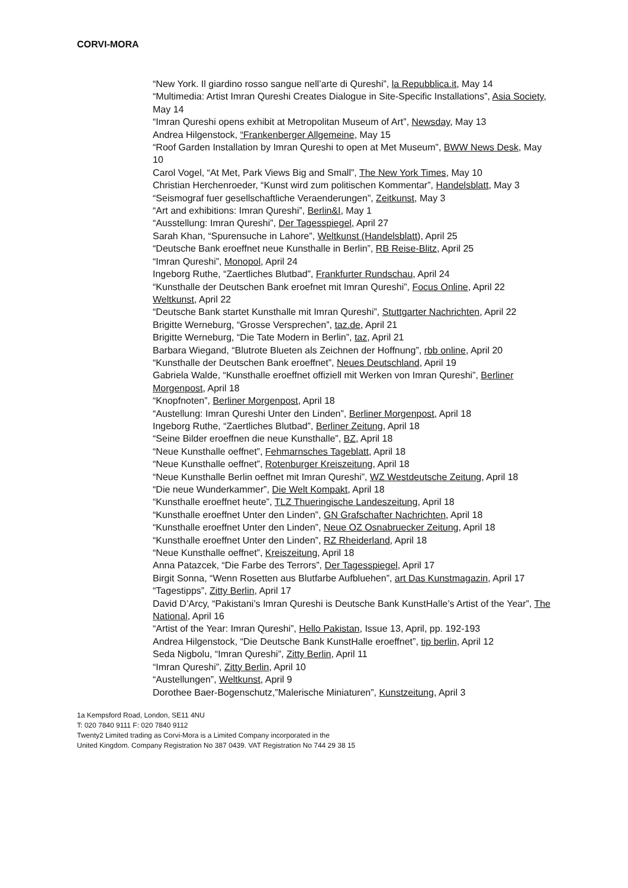CORVI-MORA
“New York. Il giardino rosso sangue nell’arte di Qureshi”, la Repubblica.it, May 14
“Multimedia: Artist Imran Qureshi Creates Dialogue in Site-Specific Installations”, Asia Society, May 14
“Imran Qureshi opens exhibit at Metropolitan Museum of Art”, Newsday, May 13
Andrea Hilgenstock, “Frankenberger Allgemeine, May 15
“Roof Garden Installation by Imran Qureshi to open at Met Museum”, BWW News Desk, May 10
Carol Vogel, “At Met, Park Views Big and Small”, The New York Times, May 10
Christian Herchenroeder, “Kunst wird zum politischen Kommentar”, Handelsblatt, May 3
“Seismograf fuer gesellschaftliche Veraenderungen”, Zeitkunst, May 3
“Art and exhibitions: Imran Qureshi”, Berlin&I, May 1
“Ausstellung: Imran Qureshi”, Der Tagesspiegel, April 27
Sarah Khan, “Spurensuche in Lahore”, Weltkunst (Handelsblatt), April 25
“Deutsche Bank eroeffnet neue Kunsthalle in Berlin”, RB Reise-Blitz, April 25
“Imran Qureshi”, Monopol, April 24
Ingeborg Ruthe, “Zaertliches Blutbad”, Frankfurter Rundschau, April 24
“Kunsthalle der Deutschen Bank eroefnet mit Imran Qureshi”, Focus Online, April 22
Weltkunst, April 22
“Deutsche Bank startet Kunsthalle mit Imran Qureshi”, Stuttgarter Nachrichten, April 22
Brigitte Werneburg, “Grosse Versprechen”, taz.de, April 21
Brigitte Werneburg, “Die Tate Modern in Berlin”, taz, April 21
Barbara Wiegand, “Blutrote Blueten als Zeichnen der Hoffnung”, rbb online, April 20
“Kunsthalle der Deutschen Bank eroeffnet”, Neues Deutschland, April 19
Gabriela Walde, “Kunsthalle eroeffnet offiziell mit Werken von Imran Qureshi”, Berliner Morgenpost, April 18
“Knopfnoten”, Berliner Morgenpost, April 18
“Austellung: Imran Qureshi Unter den Linden”, Berliner Morgenpost, April 18
Ingeborg Ruthe, “Zaertliches Blutbad”, Berliner Zeitung, April 18
“Seine Bilder eroeffnen die neue Kunsthalle”, BZ, April 18
“Neue Kunsthalle oeffnet”, Fehmarnsches Tageblatt, April 18
“Neue Kunsthalle oeffnet”, Rotenburger Kreiszeitung, April 18
“Neue Kunsthalle Berlin oeffnet mit Imran Qureshi”, WZ Westdeutsche Zeitung, April 18
“Die neue Wunderkammer”, Die Welt Kompakt, April 18
“Kunsthalle eroeffnet heute”, TLZ Thueringische Landeszeitung, April 18
“Kunsthalle eroeffnet Unter den Linden”, GN Grafschafter Nachrichten, April 18
“Kunsthalle eroeffnet Unter den Linden”, Neue OZ Osnabruecker Zeitung, April 18
“Kunsthalle eroeffnet Unter den Linden”, RZ Rheiderland, April 18
“Neue Kunsthalle oeffnet”, Kreiszeitung, April 18
Anna Patazcek, “Die Farbe des Terrors”, Der Tagesspiegel, April 17
Birgit Sonna, “Wenn Rosetten aus Blutfarbe Aufbluehen”, art Das Kunstmagazin, April 17
“Tagestipps”, Zitty Berlin, April 17
David D’Arcy, “Pakistani’s Imran Qureshi is Deutsche Bank KunstHalle’s Artist of the Year”, The National, April 16
“Artist of the Year: Imran Qureshi”, Hello Pakistan, Issue 13, April, pp. 192-193
Andrea Hilgenstock, “Die Deutsche Bank KunstHalle eroeffnet”, tip berlin, April 12
Seda Nigbolu, “Imran Qureshi”, Zitty Berlin, April 11
“Imran Qureshi”, Zitty Berlin, April 10
“Austellungen”, Weltkunst, April 9
Dorothee Baer-Bogenschutz,”Malerische Miniaturen”, Kunstzeitung, April 3
1a Kempsford Road, London, SE11 4NU
T: 020 7840 9111 F: 020 7840 9112
Twenty2 Limited trading as Corvi-Mora is a Limited Company incorporated in the
United Kingdom. Company Registration No 387 0439. VAT Registration No 744 29 38 15